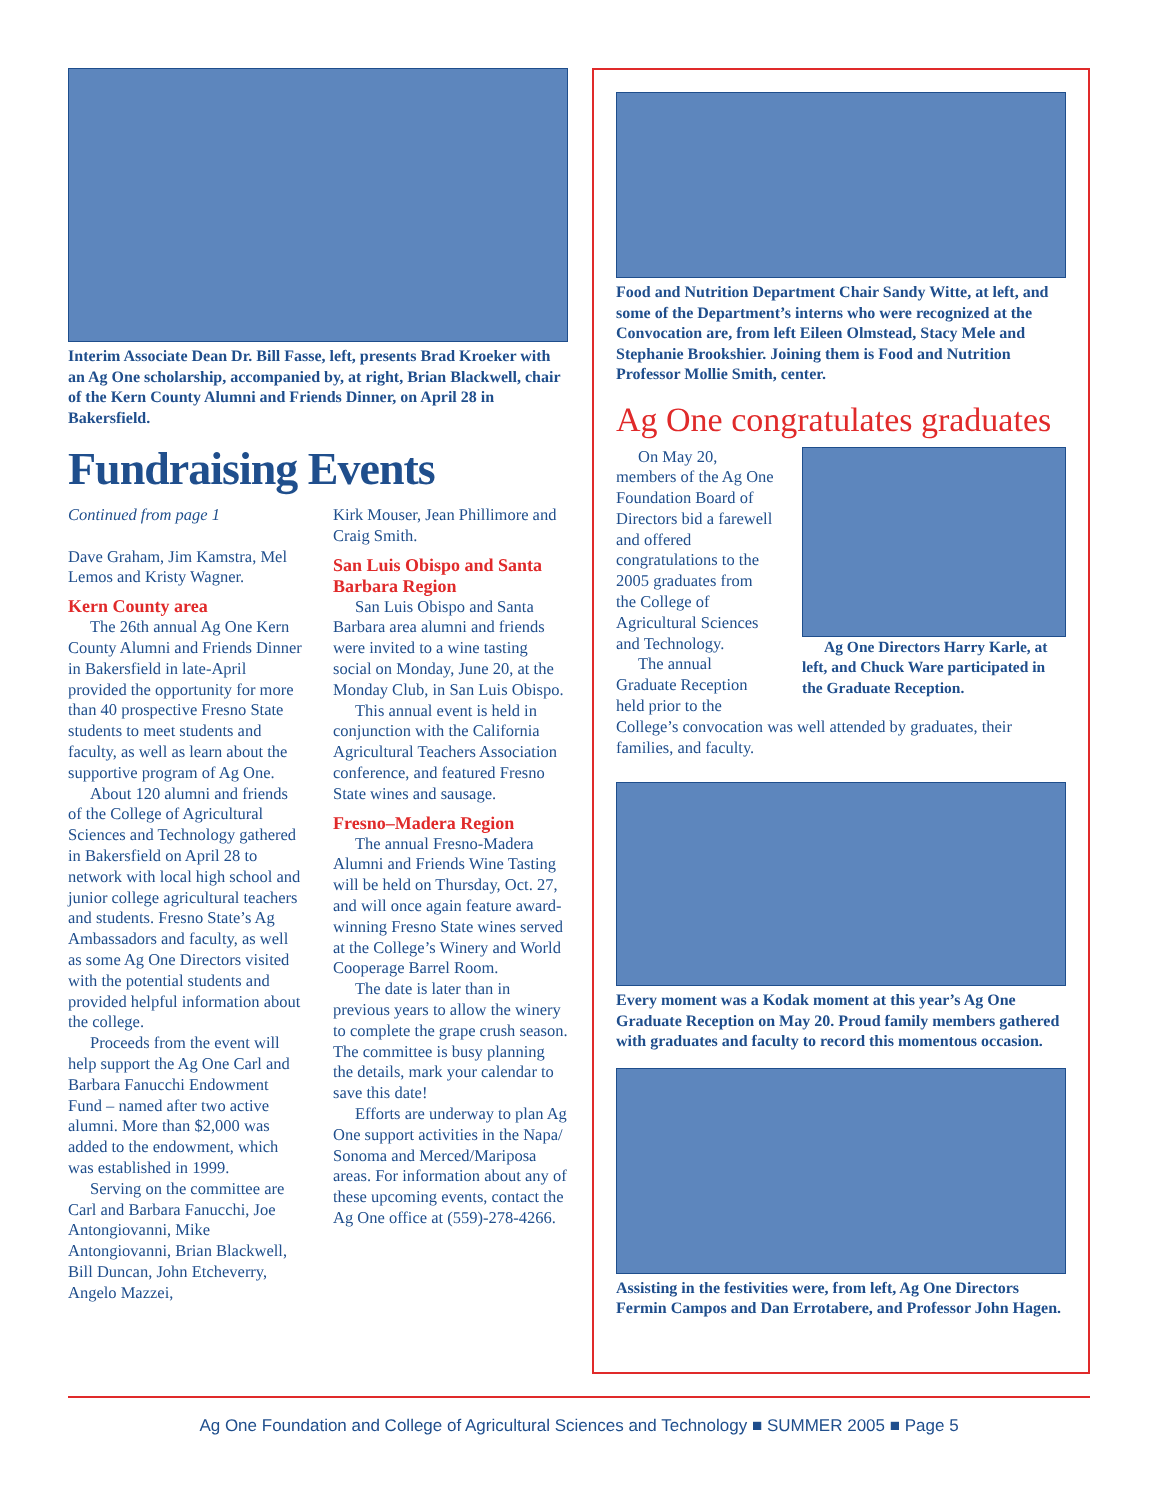Interim Associate Dean Dr. Bill Fasse, left, presents Brad Kroeker with an Ag One scholarship, accompanied by, at right, Brian Blackwell, chair of the Kern County Alumni and Friends Dinner, on April 28 in Bakersfield.
Fundraising Events
Continued from page 1
Dave Graham, Jim Kamstra, Mel Lemos and Kristy Wagner.
Kern County area
The 26th annual Ag One Kern County Alumni and Friends Dinner in Bakersfield in late-April provided the opportunity for more than 40 prospective Fresno State students to meet students and faculty, as well as learn about the supportive program of Ag One.
About 120 alumni and friends of the College of Agricultural Sciences and Technology gathered in Bakersfield on April 28 to network with local high school and junior college agricultural teachers and students. Fresno State’s Ag Ambassadors and faculty, as well as some Ag One Directors visited with the potential students and provided helpful information about the college.
Proceeds from the event will help support the Ag One Carl and Barbara Fanucchi Endowment Fund – named after two active alumni. More than $2,000 was added to the endowment, which was established in 1999.
Serving on the committee are Carl and Barbara Fanucchi, Joe Antongiovanni, Mike Antongiovanni, Brian Blackwell, Bill Duncan, John Etcheverry, Angelo Mazzei,
Kirk Mouser, Jean Phillimore and Craig Smith.
San Luis Obispo and Santa Barbara Region
San Luis Obispo and Santa Barbara area alumni and friends were invited to a wine tasting social on Monday, June 20, at the Monday Club, in San Luis Obispo.
This annual event is held in conjunction with the California Agricultural Teachers Association conference, and featured Fresno State wines and sausage.
Fresno–Madera Region
The annual Fresno-Madera Alumni and Friends Wine Tasting will be held on Thursday, Oct. 27, and will once again feature award-winning Fresno State wines served at the College’s Winery and World Cooperage Barrel Room.
The date is later than in previous years to allow the winery to complete the grape crush season. The committee is busy planning the details, mark your calendar to save this date!
Efforts are underway to plan Ag One support activities in the Napa/ Sonoma and Merced/Mariposa areas. For information about any of these upcoming events, contact the Ag One office at (559)-278-4266.
Food and Nutrition Department Chair Sandy Witte, at left, and some of the Department’s interns who were recognized at the Convocation are, from left Eileen Olmstead, Stacy Mele and Stephanie Brookshier. Joining them is Food and Nutrition Professor Mollie Smith, center.
Ag One congratulates graduates
Ag One Directors Harry Karle, at left, and Chuck Ware participated in the Graduate Reception.
On May 20, members of the Ag One Foundation Board of Directors bid a farewell and offered congratulations to the 2005 graduates from the College of Agricultural Sciences and Technology.
The annual Graduate Reception held prior to the College’s convocation was well attended by graduates, their families, and faculty.
Every moment was a Kodak moment at this year’s Ag One Graduate Reception on May 20. Proud family members gathered with graduates and faculty to record this momentous occasion.
Assisting in the festivities were, from left, Ag One Directors Fermin Campos and Dan Errotabere, and Professor John Hagen.
Ag One Foundation and College of Agricultural Sciences and Technology ■ SUMMER 2005 ■ Page 5